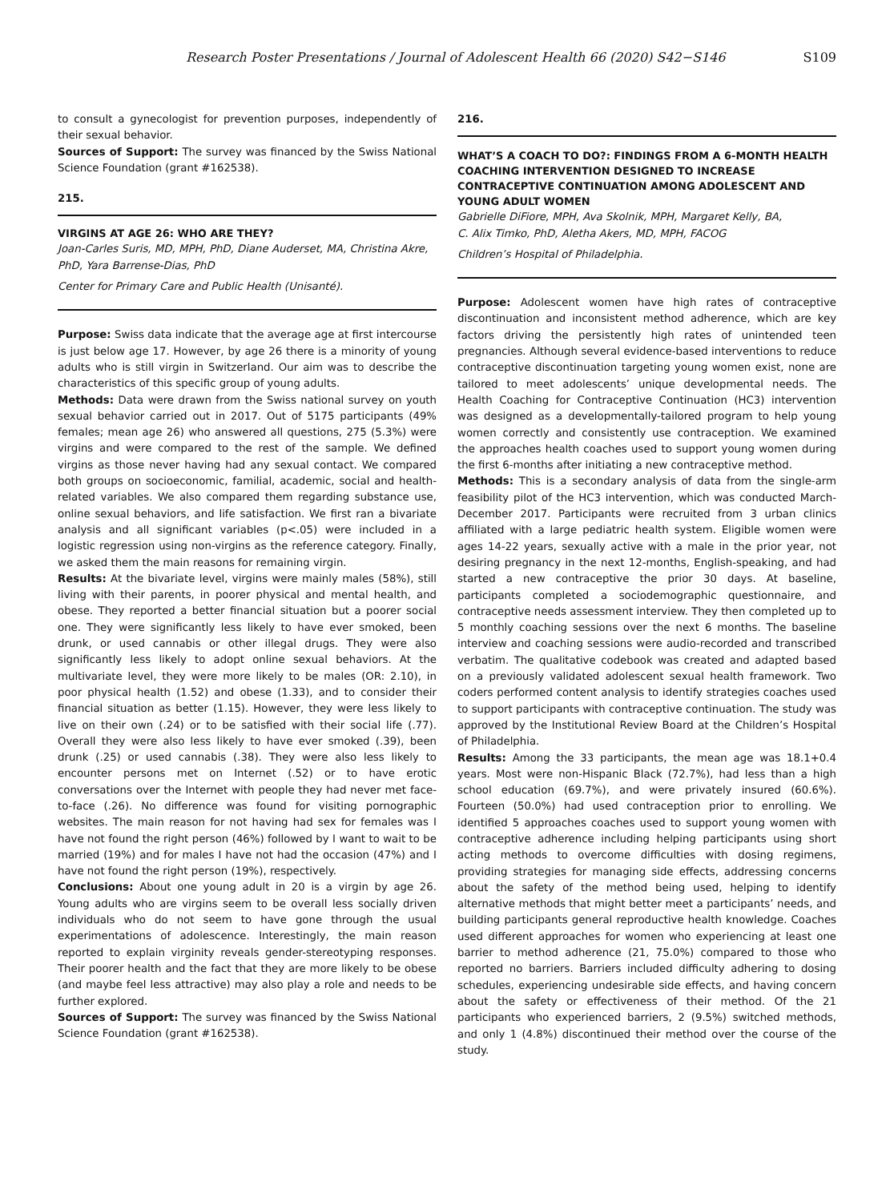Research Poster Presentations / Journal of Adolescent Health 66 (2020) S42−S146 S109
to consult a gynecologist for prevention purposes, independently of their sexual behavior.
Sources of Support: The survey was financed by the Swiss National Science Foundation (grant #162538).
215.
VIRGINS AT AGE 26: WHO ARE THEY?
Joan-Carles Suris, MD, MPH, PhD, Diane Auderset, MA, Christina Akre, PhD, Yara Barrense-Dias, PhD
Center for Primary Care and Public Health (Unisanté).
Purpose: Swiss data indicate that the average age at first intercourse is just below age 17. However, by age 26 there is a minority of young adults who is still virgin in Switzerland. Our aim was to describe the characteristics of this specific group of young adults.
Methods: Data were drawn from the Swiss national survey on youth sexual behavior carried out in 2017. Out of 5175 participants (49% females; mean age 26) who answered all questions, 275 (5.3%) were virgins and were compared to the rest of the sample. We defined virgins as those never having had any sexual contact. We compared both groups on socioeconomic, familial, academic, social and health-related variables. We also compared them regarding substance use, online sexual behaviors, and life satisfaction. We first ran a bivariate analysis and all significant variables (p<.05) were included in a logistic regression using non-virgins as the reference category. Finally, we asked them the main reasons for remaining virgin.
Results: At the bivariate level, virgins were mainly males (58%), still living with their parents, in poorer physical and mental health, and obese. They reported a better financial situation but a poorer social one. They were significantly less likely to have ever smoked, been drunk, or used cannabis or other illegal drugs. They were also significantly less likely to adopt online sexual behaviors. At the multivariate level, they were more likely to be males (OR: 2.10), in poor physical health (1.52) and obese (1.33), and to consider their financial situation as better (1.15). However, they were less likely to live on their own (.24) or to be satisfied with their social life (.77). Overall they were also less likely to have ever smoked (.39), been drunk (.25) or used cannabis (.38). They were also less likely to encounter persons met on Internet (.52) or to have erotic conversations over the Internet with people they had never met face-to-face (.26). No difference was found for visiting pornographic websites. The main reason for not having had sex for females was I have not found the right person (46%) followed by I want to wait to be married (19%) and for males I have not had the occasion (47%) and I have not found the right person (19%), respectively.
Conclusions: About one young adult in 20 is a virgin by age 26. Young adults who are virgins seem to be overall less socially driven individuals who do not seem to have gone through the usual experimentations of adolescence. Interestingly, the main reason reported to explain virginity reveals gender-stereotyping responses. Their poorer health and the fact that they are more likely to be obese (and maybe feel less attractive) may also play a role and needs to be further explored.
Sources of Support: The survey was financed by the Swiss National Science Foundation (grant #162538).
216.
WHAT’S A COACH TO DO?: FINDINGS FROM A 6-MONTH HEALTH COACHING INTERVENTION DESIGNED TO INCREASE CONTRACEPTIVE CONTINUATION AMONG ADOLESCENT AND YOUNG ADULT WOMEN
Gabrielle DiFiore, MPH, Ava Skolnik, MPH, Margaret Kelly, BA,
C. Alix Timko, PhD, Aletha Akers, MD, MPH, FACOG
Children’s Hospital of Philadelphia.
Purpose: Adolescent women have high rates of contraceptive discontinuation and inconsistent method adherence, which are key factors driving the persistently high rates of unintended teen pregnancies. Although several evidence-based interventions to reduce contraceptive discontinuation targeting young women exist, none are tailored to meet adolescents’ unique developmental needs. The Health Coaching for Contraceptive Continuation (HC3) intervention was designed as a developmentally-tailored program to help young women correctly and consistently use contraception. We examined the approaches health coaches used to support young women during the first 6-months after initiating a new contraceptive method.
Methods: This is a secondary analysis of data from the single-arm feasibility pilot of the HC3 intervention, which was conducted March-December 2017. Participants were recruited from 3 urban clinics affiliated with a large pediatric health system. Eligible women were ages 14-22 years, sexually active with a male in the prior year, not desiring pregnancy in the next 12-months, English-speaking, and had started a new contraceptive the prior 30 days. At baseline, participants completed a sociodemographic questionnaire, and contraceptive needs assessment interview. They then completed up to 5 monthly coaching sessions over the next 6 months. The baseline interview and coaching sessions were audio-recorded and transcribed verbatim. The qualitative codebook was created and adapted based on a previously validated adolescent sexual health framework. Two coders performed content analysis to identify strategies coaches used to support participants with contraceptive continuation. The study was approved by the Institutional Review Board at the Children’s Hospital of Philadelphia.
Results: Among the 33 participants, the mean age was 18.1+0.4 years. Most were non-Hispanic Black (72.7%), had less than a high school education (69.7%), and were privately insured (60.6%). Fourteen (50.0%) had used contraception prior to enrolling. We identified 5 approaches coaches used to support young women with contraceptive adherence including helping participants using short acting methods to overcome difficulties with dosing regimens, providing strategies for managing side effects, addressing concerns about the safety of the method being used, helping to identify alternative methods that might better meet a participants’ needs, and building participants general reproductive health knowledge. Coaches used different approaches for women who experiencing at least one barrier to method adherence (21, 75.0%) compared to those who reported no barriers. Barriers included difficulty adhering to dosing schedules, experiencing undesirable side effects, and having concern about the safety or effectiveness of their method. Of the 21 participants who experienced barriers, 2 (9.5%) switched methods, and only 1 (4.8%) discontinued their method over the course of the study.